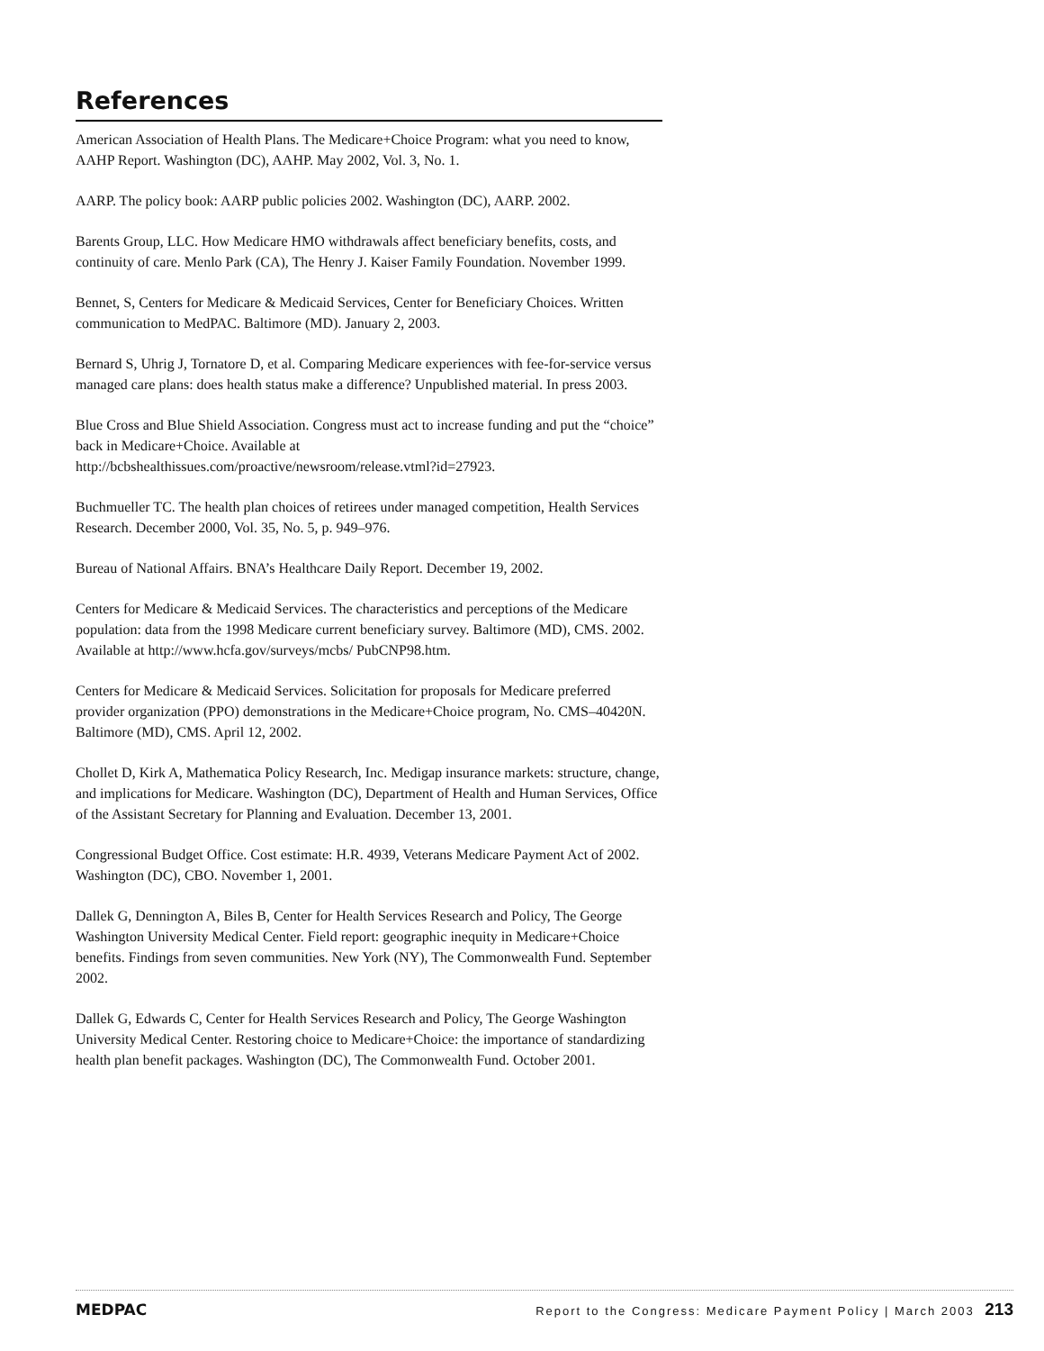References
American Association of Health Plans. The Medicare+Choice Program: what you need to know, AAHP Report. Washington (DC), AAHP. May 2002, Vol. 3, No. 1.
AARP. The policy book: AARP public policies 2002. Washington (DC), AARP. 2002.
Barents Group, LLC. How Medicare HMO withdrawals affect beneficiary benefits, costs, and continuity of care. Menlo Park (CA), The Henry J. Kaiser Family Foundation. November 1999.
Bennet, S, Centers for Medicare & Medicaid Services, Center for Beneficiary Choices. Written communication to MedPAC. Baltimore (MD). January 2, 2003.
Bernard S, Uhrig J, Tornatore D, et al. Comparing Medicare experiences with fee-for-service versus managed care plans: does health status make a difference? Unpublished material. In press 2003.
Blue Cross and Blue Shield Association. Congress must act to increase funding and put the “choice” back in Medicare+Choice. Available at http://bcbshealthissues.com/proactive/newsroom/release.vtml?id=27923.
Buchmueller TC. The health plan choices of retirees under managed competition, Health Services Research. December 2000, Vol. 35, No. 5, p. 949–976.
Bureau of National Affairs. BNA’s Healthcare Daily Report. December 19, 2002.
Centers for Medicare & Medicaid Services. The characteristics and perceptions of the Medicare population: data from the 1998 Medicare current beneficiary survey. Baltimore (MD), CMS. 2002. Available at http://www.hcfa.gov/surveys/mcbs/ PubCNP98.htm.
Centers for Medicare & Medicaid Services. Solicitation for proposals for Medicare preferred provider organization (PPO) demonstrations in the Medicare+Choice program, No. CMS–40420N. Baltimore (MD), CMS. April 12, 2002.
Chollet D, Kirk A, Mathematica Policy Research, Inc. Medigap insurance markets: structure, change, and implications for Medicare. Washington (DC), Department of Health and Human Services, Office of the Assistant Secretary for Planning and Evaluation. December 13, 2001.
Congressional Budget Office. Cost estimate: H.R. 4939, Veterans Medicare Payment Act of 2002. Washington (DC), CBO. November 1, 2001.
Dallek G, Dennington A, Biles B, Center for Health Services Research and Policy, The George Washington University Medical Center. Field report: geographic inequity in Medicare+Choice benefits. Findings from seven communities. New York (NY), The Commonwealth Fund. September 2002.
Dallek G, Edwards C, Center for Health Services Research and Policy, The George Washington University Medical Center. Restoring choice to Medicare+Choice: the importance of standardizing health plan benefit packages. Washington (DC), The Commonwealth Fund. October 2001.
MEDPAC Report to the Congress: Medicare Payment Policy | March 2003 213